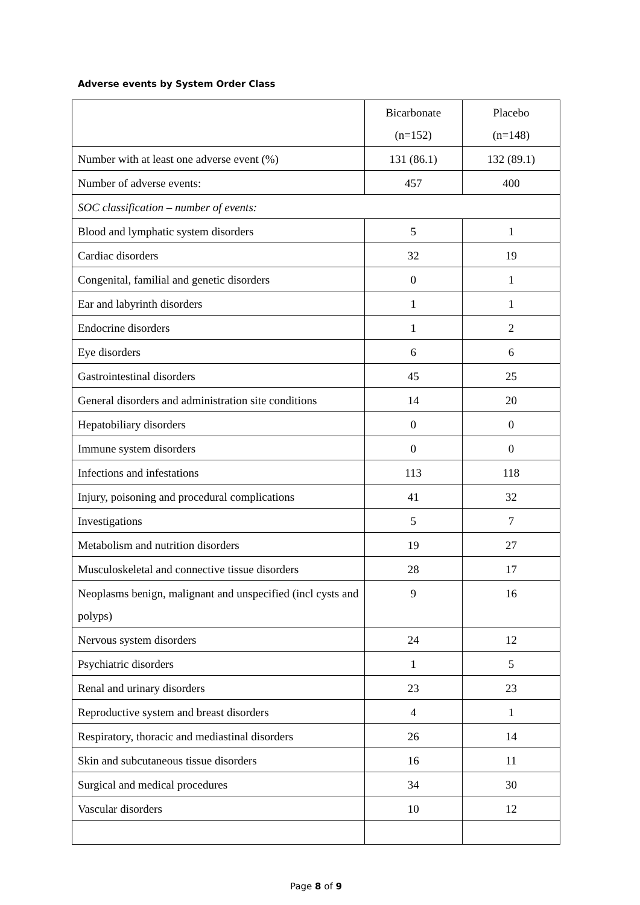Adverse events by System Order Class
| | Bicarbonate (n=152) | Placebo (n=148) |
| Number with at least one adverse event (%) | 131 (86.1) | 132 (89.1) |
| Number of adverse events: | 457 | 400 |
| SOC classification – number of events: | | |
| Blood and lymphatic system disorders | 5 | 1 |
| Cardiac disorders | 32 | 19 |
| Congenital, familial and genetic disorders | 0 | 1 |
| Ear and labyrinth disorders | 1 | 1 |
| Endocrine disorders | 1 | 2 |
| Eye disorders | 6 | 6 |
| Gastrointestinal disorders | 45 | 25 |
| General disorders and administration site conditions | 14 | 20 |
| Hepatobiliary disorders | 0 | 0 |
| Immune system disorders | 0 | 0 |
| Infections and infestations | 113 | 118 |
| Injury, poisoning and procedural complications | 41 | 32 |
| Investigations | 5 | 7 |
| Metabolism and nutrition disorders | 19 | 27 |
| Musculoskeletal and connective tissue disorders | 28 | 17 |
| Neoplasms benign, malignant and unspecified (incl cysts and polyps) | 9 | 16 |
| Nervous system disorders | 24 | 12 |
| Psychiatric disorders | 1 | 5 |
| Renal and urinary disorders | 23 | 23 |
| Reproductive system and breast disorders | 4 | 1 |
| Respiratory, thoracic and mediastinal disorders | 26 | 14 |
| Skin and subcutaneous tissue disorders | 16 | 11 |
| Surgical and medical procedures | 34 | 30 |
| Vascular disorders | 10 | 12 |
Page 8 of 9